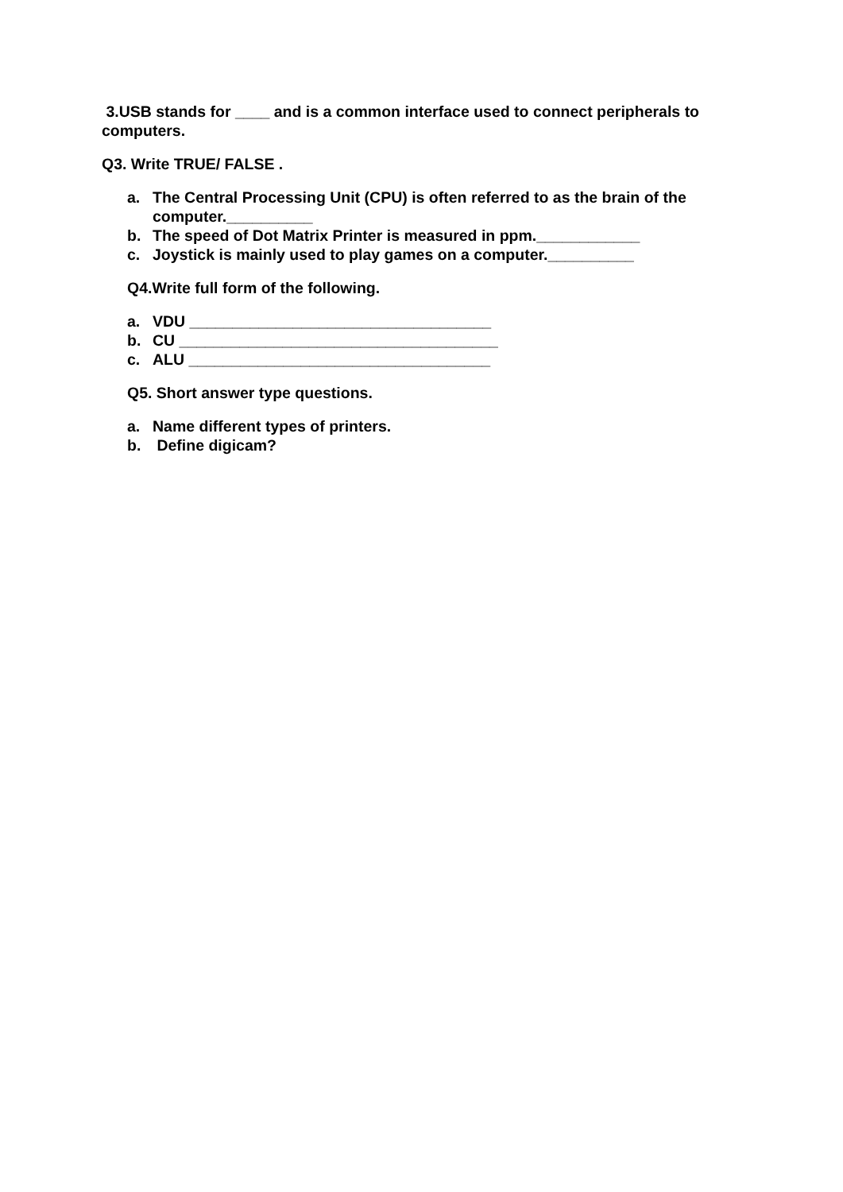3.USB stands for ____ and is a common interface used to connect peripherals to computers.
Q3. Write TRUE/ FALSE .
a. The Central Processing Unit (CPU) is often referred to as the brain of the computer.__________
b. The speed of Dot Matrix Printer is measured in ppm.____________
c. Joystick is mainly used to play games on a computer.__________
Q4.Write full form of the following.
a. VDU ___________________________________
b. CU _____________________________________
c. ALU ___________________________________
Q5. Short answer type questions.
a. Name different types of printers.
b. Define digicam?